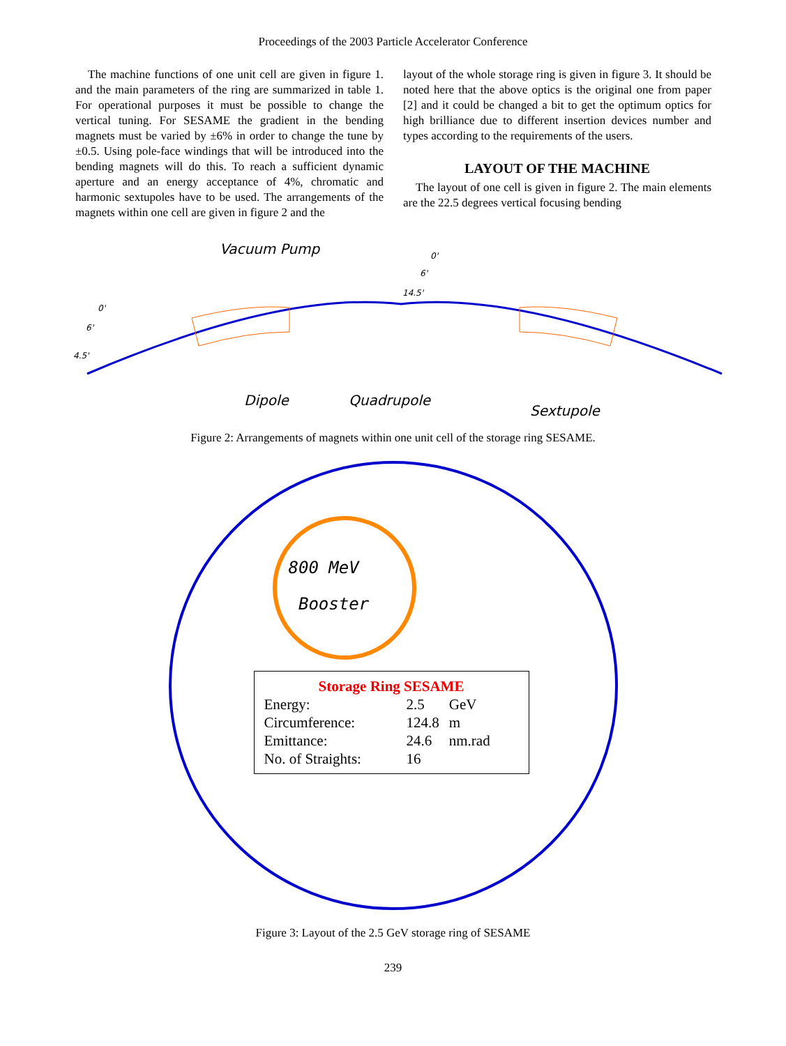Proceedings of the 2003 Particle Accelerator Conference
The machine functions of one unit cell are given in figure 1. and the main parameters of the ring are summarized in table 1. For operational purposes it must be possible to change the vertical tuning. For SESAME the gradient in the bending magnets must be varied by ±6% in order to change the tune by ±0.5. Using pole-face windings that will be introduced into the bending magnets will do this. To reach a sufficient dynamic aperture and an energy acceptance of 4%, chromatic and harmonic sextupoles have to be used. The arrangements of the magnets within one cell are given in figure 2 and the
layout of the whole storage ring is given in figure 3. It should be noted here that the above optics is the original one from paper [2] and it could be changed a bit to get the optimum optics for high brilliance due to different insertion devices number and types according to the requirements of the users.
LAYOUT OF THE MACHINE
The layout of one cell is given in figure 2. The main elements are the 22.5 degrees vertical focusing bending
Vacuum Pump
Dipole
Quadrupole
Sextupole
0'
6'
4.5'
0'
6'
14.5'
Figure 2: Arrangements of magnets within one unit cell of the storage ring SESAME.
800 MeV
Booster
Storage Ring SESAME
| Energy: | 2.5 | GeV |
| Circumference: | 124.8 | m |
| Emittance: | 24.6 | nm.rad |
| No. of Straights: | 16 | |
Figure 3: Layout of the 2.5 GeV storage ring of SESAME
239